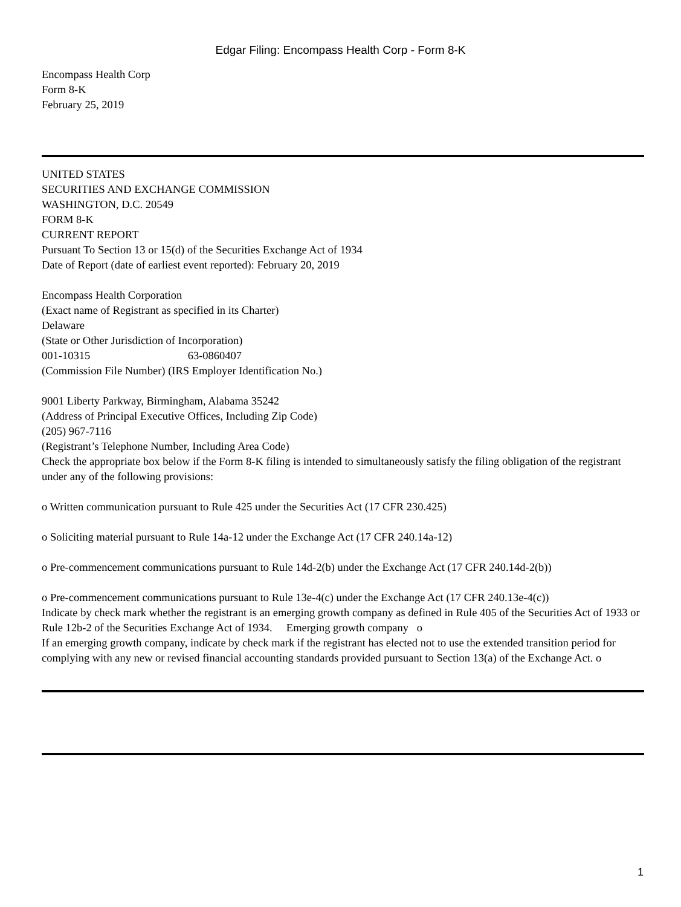Edgar Filing: Encompass Health Corp - Form 8-K
Encompass Health Corp
Form 8-K
February 25, 2019
UNITED STATES
SECURITIES AND EXCHANGE COMMISSION
WASHINGTON, D.C. 20549
FORM 8-K
CURRENT REPORT
Pursuant To Section 13 or 15(d) of the Securities Exchange Act of 1934
Date of Report (date of earliest event reported): February 20, 2019
Encompass Health Corporation
(Exact name of Registrant as specified in its Charter)
Delaware
(State or Other Jurisdiction of Incorporation)
001-10315 63-0860407
(Commission File Number) (IRS Employer Identification No.)
9001 Liberty Parkway, Birmingham, Alabama 35242
(Address of Principal Executive Offices, Including Zip Code)
(205) 967-7116
(Registrant’s Telephone Number, Including Area Code)
Check the appropriate box below if the Form 8-K filing is intended to simultaneously satisfy the filing obligation of the registrant under any of the following provisions:
o Written communication pursuant to Rule 425 under the Securities Act (17 CFR 230.425)
o Soliciting material pursuant to Rule 14a-12 under the Exchange Act (17 CFR 240.14a-12)
o Pre-commencement communications pursuant to Rule 14d-2(b) under the Exchange Act (17 CFR 240.14d-2(b))
o Pre-commencement communications pursuant to Rule 13e-4(c) under the Exchange Act (17 CFR 240.13e-4(c))
Indicate by check mark whether the registrant is an emerging growth company as defined in Rule 405 of the Securities Act of 1933 or Rule 12b-2 of the Securities Exchange Act of 1934. Emerging growth company o
If an emerging growth company, indicate by check mark if the registrant has elected not to use the extended transition period for complying with any new or revised financial accounting standards provided pursuant to Section 13(a) of the Exchange Act. o
1